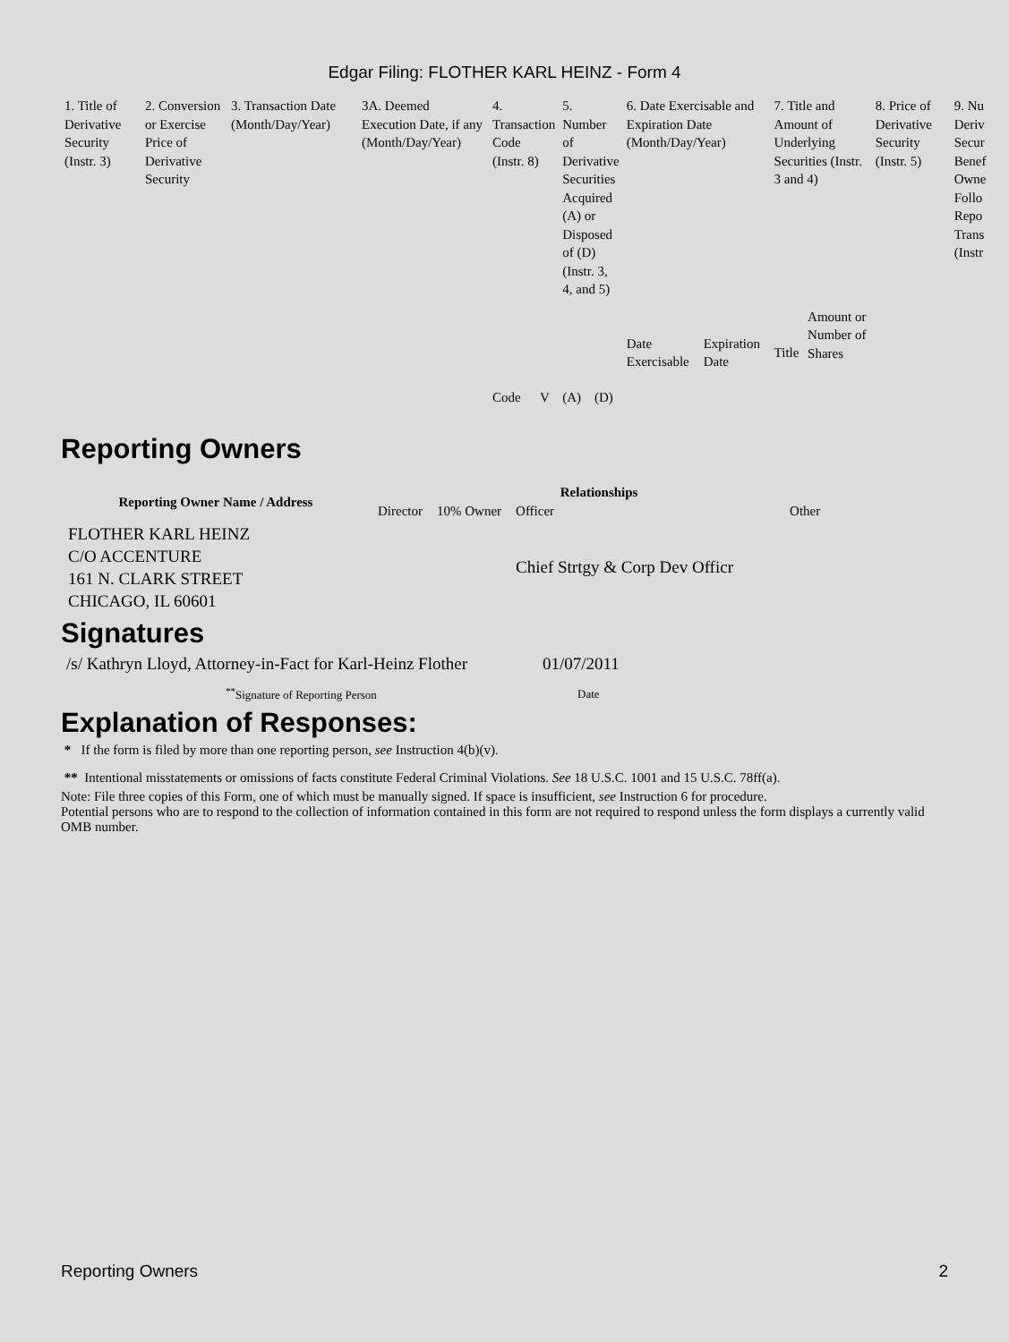Edgar Filing: FLOTHER KARL HEINZ - Form 4
| 1. Title of Derivative Security (Instr. 3) | 2. Conversion or Exercise Price of Derivative Security | 3. Transaction Date (Month/Day/Year) | 3A. Deemed Execution Date, if any (Month/Day/Year) | 4. Transaction Code (Instr. 8) | | 5. Number of Derivative Securities Acquired (A) or Disposed of (D) (Instr. 3, 4, and 5) | | 6. Date Exercisable and Expiration Date (Month/Day/Year) | | 7. Title and Amount of Underlying Securities (Instr. 3 and 4) | | 8. Price of Derivative Security (Instr. 5) | 9. Nu Deriv Secur Benef Owne Follo Repo Trans (Instr |
| | | | | Code | V | (A) | (D) | Date Exercisable | Expiration Date | Title | Amount or Number of Shares | | |
Reporting Owners
| Reporting Owner Name / Address | Relationships | | | |
| --- | --- | --- | --- | --- |
| | Director | 10% Owner | Officer | Other |
| FLOTHER KARL HEINZ C/O ACCENTURE 161 N. CLARK STREET CHICAGO, IL 60601 | | | Chief Strtgy & Corp Dev Officr | |
Signatures
| /s/ Kathryn Lloyd, Attorney-in-Fact for Karl-Heinz Flother | 01/07/2011 |
| <sup>**</sup> Signature of Reporting Person | Date |
Explanation of Responses:
* If the form is filed by more than one reporting person, see Instruction 4(b)(v).
** Intentional misstatements or omissions of facts constitute Federal Criminal Violations. See 18 U.S.C. 1001 and 15 U.S.C. 78ff(a).
Note: File three copies of this Form, one of which must be manually signed. If space is insufficient, see Instruction 6 for procedure.
Potential persons who are to respond to the collection of information contained in this form are not required to respond unless the form displays a currently valid OMB number.
Reporting Owners 2